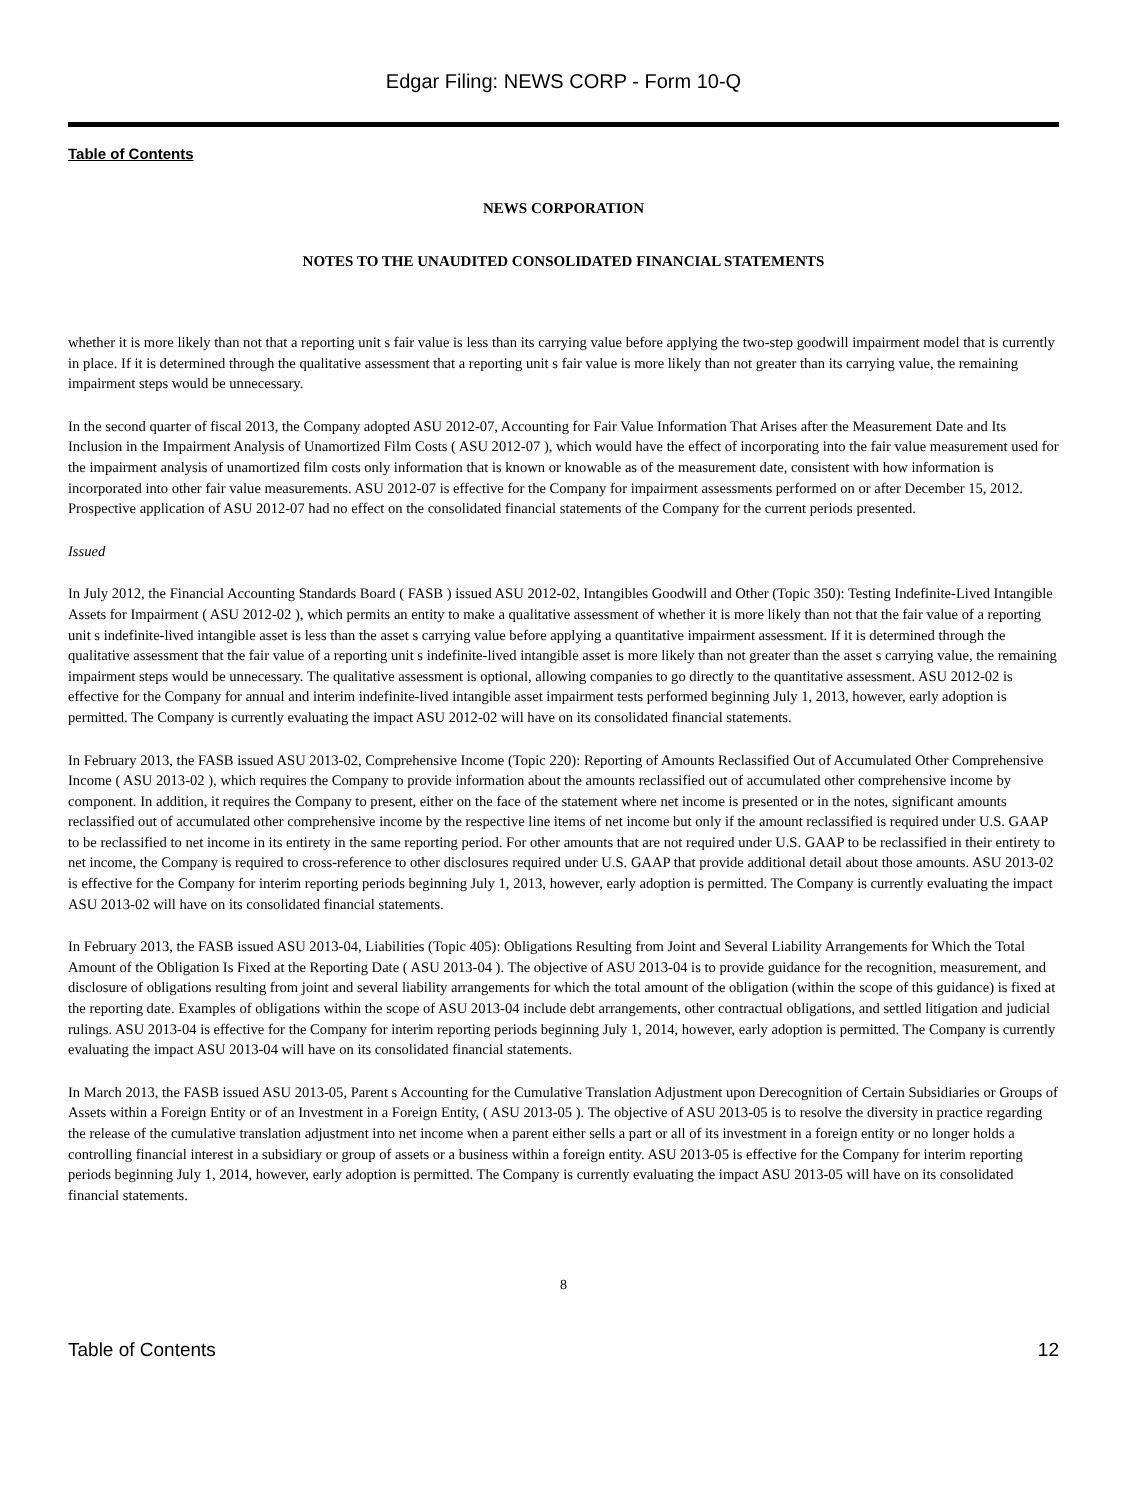Edgar Filing: NEWS CORP - Form 10-Q
Table of Contents
NEWS CORPORATION
NOTES TO THE UNAUDITED CONSOLIDATED FINANCIAL STATEMENTS
whether it is more likely than not that a reporting unit s fair value is less than its carrying value before applying the two-step goodwill impairment model that is currently in place. If it is determined through the qualitative assessment that a reporting unit s fair value is more likely than not greater than its carrying value, the remaining impairment steps would be unnecessary.
In the second quarter of fiscal 2013, the Company adopted ASU 2012-07, Accounting for Fair Value Information That Arises after the Measurement Date and Its Inclusion in the Impairment Analysis of Unamortized Film Costs ( ASU 2012-07 ), which would have the effect of incorporating into the fair value measurement used for the impairment analysis of unamortized film costs only information that is known or knowable as of the measurement date, consistent with how information is incorporated into other fair value measurements. ASU 2012-07 is effective for the Company for impairment assessments performed on or after December 15, 2012. Prospective application of ASU 2012-07 had no effect on the consolidated financial statements of the Company for the current periods presented.
Issued
In July 2012, the Financial Accounting Standards Board ( FASB ) issued ASU 2012-02, Intangibles Goodwill and Other (Topic 350): Testing Indefinite-Lived Intangible Assets for Impairment ( ASU 2012-02 ), which permits an entity to make a qualitative assessment of whether it is more likely than not that the fair value of a reporting unit s indefinite-lived intangible asset is less than the asset s carrying value before applying a quantitative impairment assessment. If it is determined through the qualitative assessment that the fair value of a reporting unit s indefinite-lived intangible asset is more likely than not greater than the asset s carrying value, the remaining impairment steps would be unnecessary. The qualitative assessment is optional, allowing companies to go directly to the quantitative assessment. ASU 2012-02 is effective for the Company for annual and interim indefinite-lived intangible asset impairment tests performed beginning July 1, 2013, however, early adoption is permitted. The Company is currently evaluating the impact ASU 2012-02 will have on its consolidated financial statements.
In February 2013, the FASB issued ASU 2013-02, Comprehensive Income (Topic 220): Reporting of Amounts Reclassified Out of Accumulated Other Comprehensive Income ( ASU 2013-02 ), which requires the Company to provide information about the amounts reclassified out of accumulated other comprehensive income by component. In addition, it requires the Company to present, either on the face of the statement where net income is presented or in the notes, significant amounts reclassified out of accumulated other comprehensive income by the respective line items of net income but only if the amount reclassified is required under U.S. GAAP to be reclassified to net income in its entirety in the same reporting period. For other amounts that are not required under U.S. GAAP to be reclassified in their entirety to net income, the Company is required to cross-reference to other disclosures required under U.S. GAAP that provide additional detail about those amounts. ASU 2013-02 is effective for the Company for interim reporting periods beginning July 1, 2013, however, early adoption is permitted. The Company is currently evaluating the impact ASU 2013-02 will have on its consolidated financial statements.
In February 2013, the FASB issued ASU 2013-04, Liabilities (Topic 405): Obligations Resulting from Joint and Several Liability Arrangements for Which the Total Amount of the Obligation Is Fixed at the Reporting Date ( ASU 2013-04 ). The objective of ASU 2013-04 is to provide guidance for the recognition, measurement, and disclosure of obligations resulting from joint and several liability arrangements for which the total amount of the obligation (within the scope of this guidance) is fixed at the reporting date. Examples of obligations within the scope of ASU 2013-04 include debt arrangements, other contractual obligations, and settled litigation and judicial rulings. ASU 2013-04 is effective for the Company for interim reporting periods beginning July 1, 2014, however, early adoption is permitted. The Company is currently evaluating the impact ASU 2013-04 will have on its consolidated financial statements.
In March 2013, the FASB issued ASU 2013-05, Parent s Accounting for the Cumulative Translation Adjustment upon Derecognition of Certain Subsidiaries or Groups of Assets within a Foreign Entity or of an Investment in a Foreign Entity, ( ASU 2013-05 ). The objective of ASU 2013-05 is to resolve the diversity in practice regarding the release of the cumulative translation adjustment into net income when a parent either sells a part or all of its investment in a foreign entity or no longer holds a controlling financial interest in a subsidiary or group of assets or a business within a foreign entity. ASU 2013-05 is effective for the Company for interim reporting periods beginning July 1, 2014, however, early adoption is permitted. The Company is currently evaluating the impact ASU 2013-05 will have on its consolidated financial statements.
8
Table of Contents 12